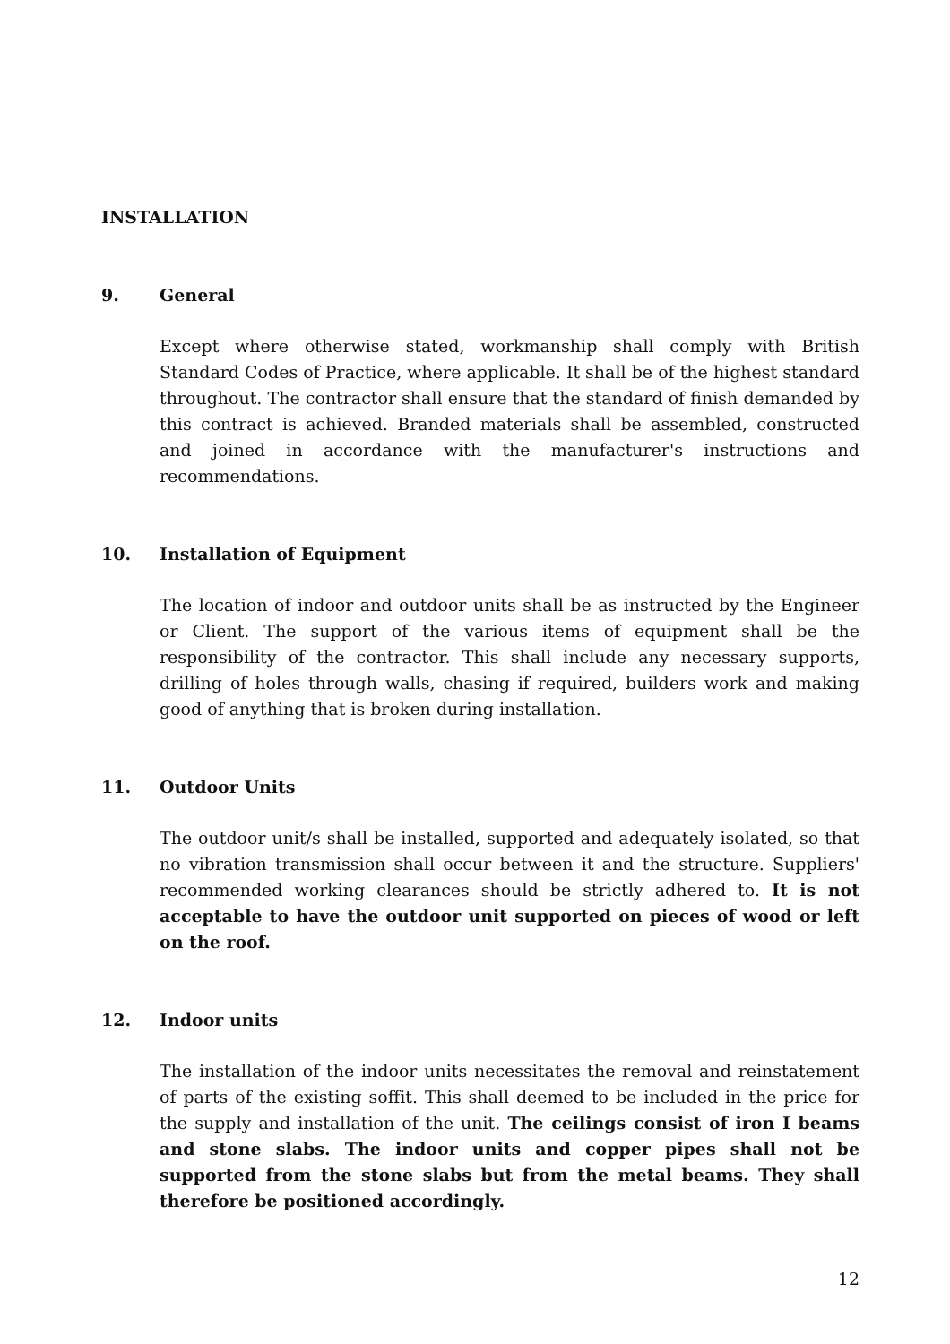INSTALLATION
9. General
Except where otherwise stated, workmanship shall comply with British Standard Codes of Practice, where applicable. It shall be of the highest standard throughout. The contractor shall ensure that the standard of finish demanded by this contract is achieved. Branded materials shall be assembled, constructed and joined in accordance with the manufacturer's instructions and recommendations.
10. Installation of Equipment
The location of indoor and outdoor units shall be as instructed by the Engineer or Client. The support of the various items of equipment shall be the responsibility of the contractor. This shall include any necessary supports, drilling of holes through walls, chasing if required, builders work and making good of anything that is broken during installation.
11. Outdoor Units
The outdoor unit/s shall be installed, supported and adequately isolated, so that no vibration transmission shall occur between it and the structure. Suppliers' recommended working clearances should be strictly adhered to. It is not acceptable to have the outdoor unit supported on pieces of wood or left on the roof.
12. Indoor units
The installation of the indoor units necessitates the removal and reinstatement of parts of the existing soffit. This shall deemed to be included in the price for the supply and installation of the unit. The ceilings consist of iron I beams and stone slabs. The indoor units and copper pipes shall not be supported from the stone slabs but from the metal beams. They shall therefore be positioned accordingly.
12